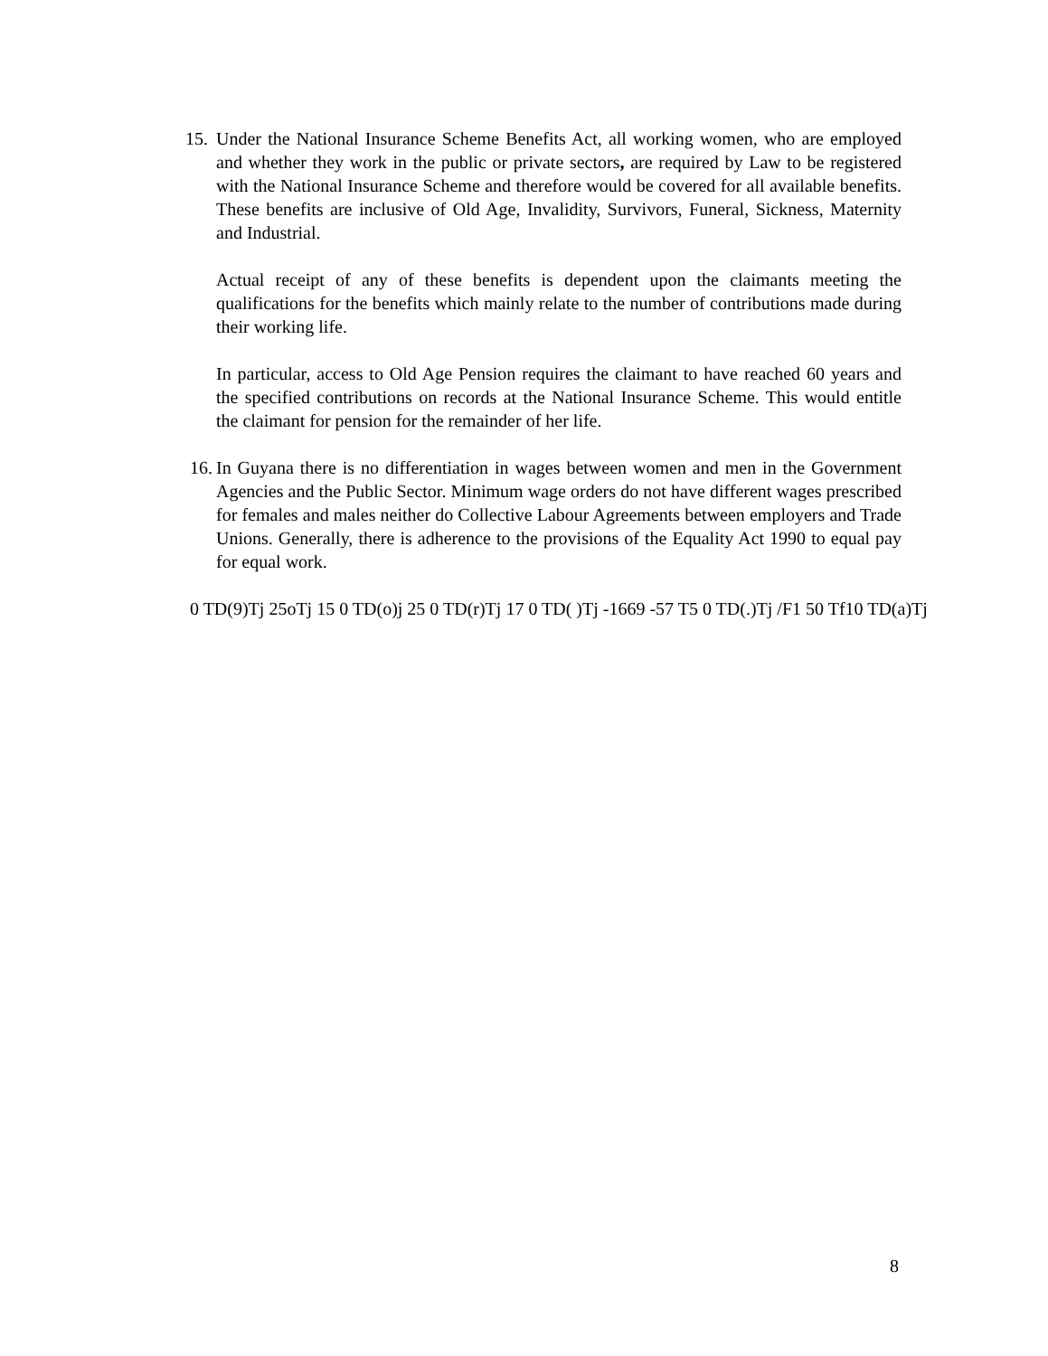15.
Under the National Insurance Scheme Benefits Act, all working women, who are employed and whether they work in the public or private sectors, are required by Law to be registered with the National Insurance Scheme and therefore would be covered for all available benefits. These benefits are inclusive of Old Age, Invalidity, Survivors, Funeral, Sickness, Maternity and Industrial.
Actual receipt of any of these benefits is dependent upon the claimants meeting the qualifications for the benefits which mainly relate to the number of contributions made during their working life.
In particular, access to Old Age Pension requires the claimant to have reached 60 years and the specified contributions on records at the National Insurance Scheme. This would entitle the claimant for pension for the remainder of her life.
16.
In Guyana there is no differentiation in wages between women and men in the Government Agencies and the Public Sector. Minimum wage orders do not have different wages prescribed for females and males neither do Collective Labour Agreements between employers and Trade Unions. Generally, there is adherence to the provisions of the Equality Act 1990 to equal pay for equal work.
0 TD(9)Tj 25oTj 15 0 TD(o)j 25 0 TD(r)Tj 17 0 TD( )Tj -1669 -57 T5 0 TD(.)Tj /F1 50 Tf10 TD(a)Tj
8